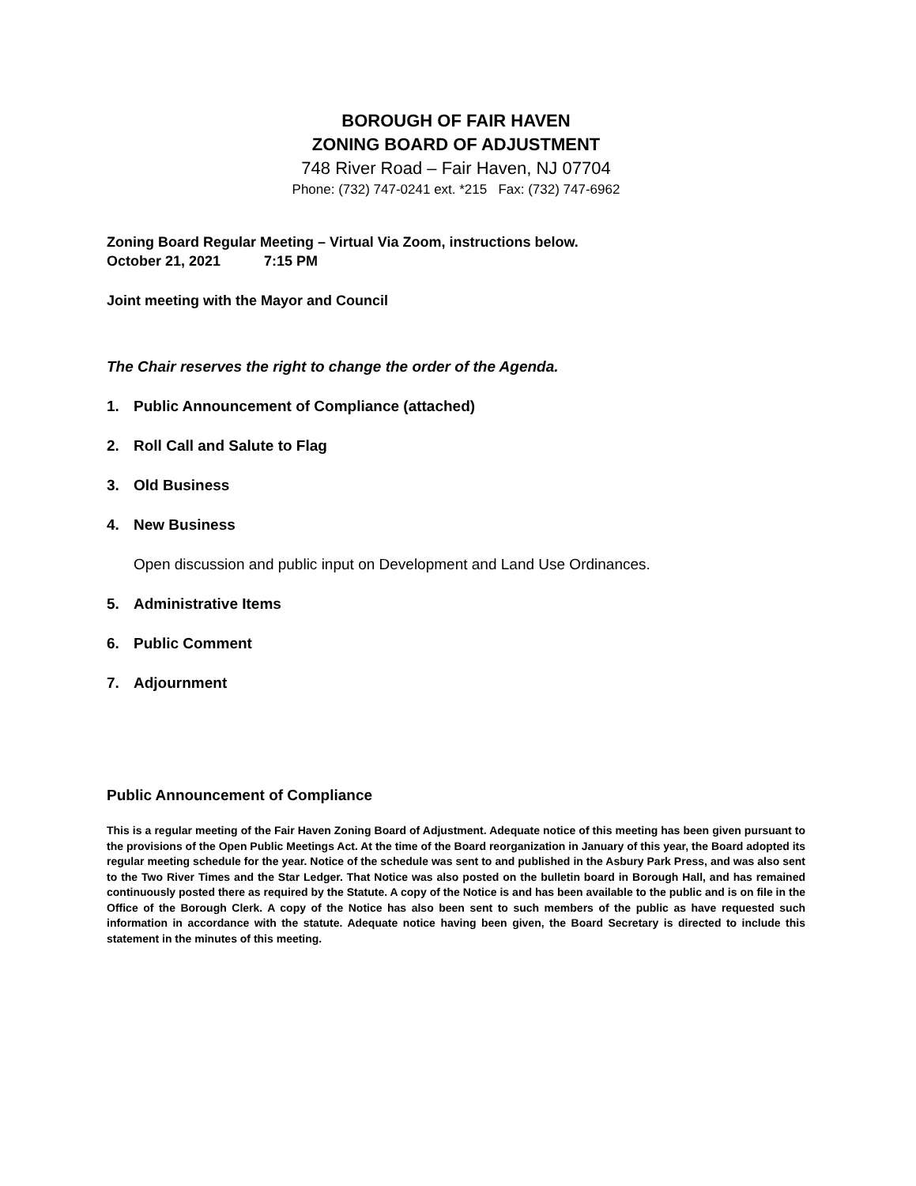BOROUGH OF FAIR HAVEN
ZONING BOARD OF ADJUSTMENT
748 River Road – Fair Haven, NJ 07704
Phone: (732) 747-0241 ext. *215 Fax: (732) 747-6962
Zoning Board Regular Meeting – Virtual Via Zoom, instructions below.
October 21, 2021 7:15 PM
Joint meeting with the Mayor and Council
The Chair reserves the right to change the order of the Agenda.
1. Public Announcement of Compliance (attached)
2. Roll Call and Salute to Flag
3. Old Business
4. New Business
Open discussion and public input on Development and Land Use Ordinances.
5. Administrative Items
6. Public Comment
7. Adjournment
Public Announcement of Compliance
This is a regular meeting of the Fair Haven Zoning Board of Adjustment. Adequate notice of this meeting has been given pursuant to the provisions of the Open Public Meetings Act. At the time of the Board reorganization in January of this year, the Board adopted its regular meeting schedule for the year. Notice of the schedule was sent to and published in the Asbury Park Press, and was also sent to the Two River Times and the Star Ledger. That Notice was also posted on the bulletin board in Borough Hall, and has remained continuously posted there as required by the Statute. A copy of the Notice is and has been available to the public and is on file in the Office of the Borough Clerk. A copy of the Notice has also been sent to such members of the public as have requested such information in accordance with the statute. Adequate notice having been given, the Board Secretary is directed to include this statement in the minutes of this meeting.